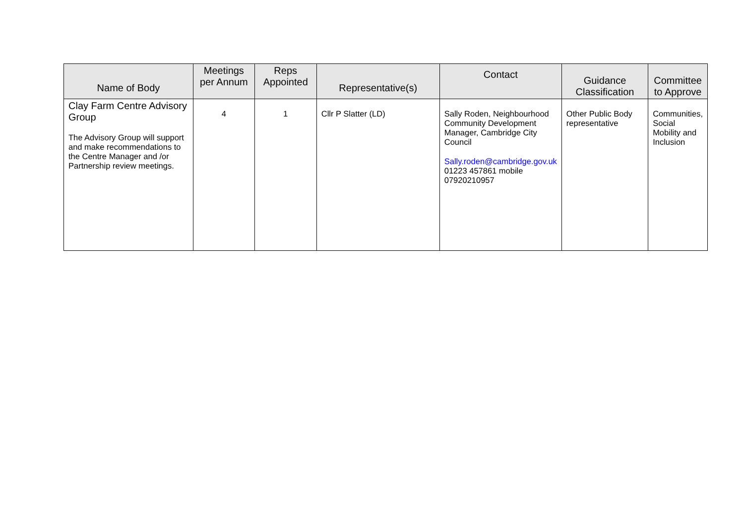| Name of Body | Meetings per Annum | Reps Appointed | Representative(s) | Contact | Guidance Classification | Committee to Approve |
| --- | --- | --- | --- | --- | --- | --- |
| Clay Farm Centre Advisory Group The Advisory Group will support and make recommendations to the Centre Manager and /or Partnership review meetings. | 4 | 1 | Cllr P Slatter (LD) | Sally Roden, Neighbourhood Community Development Manager, Cambridge City Council Sally.roden@cambridge.gov.uk 01223 457861 mobile 07920210957 | Other Public Body representative | Communities, Social Mobility and Inclusion |